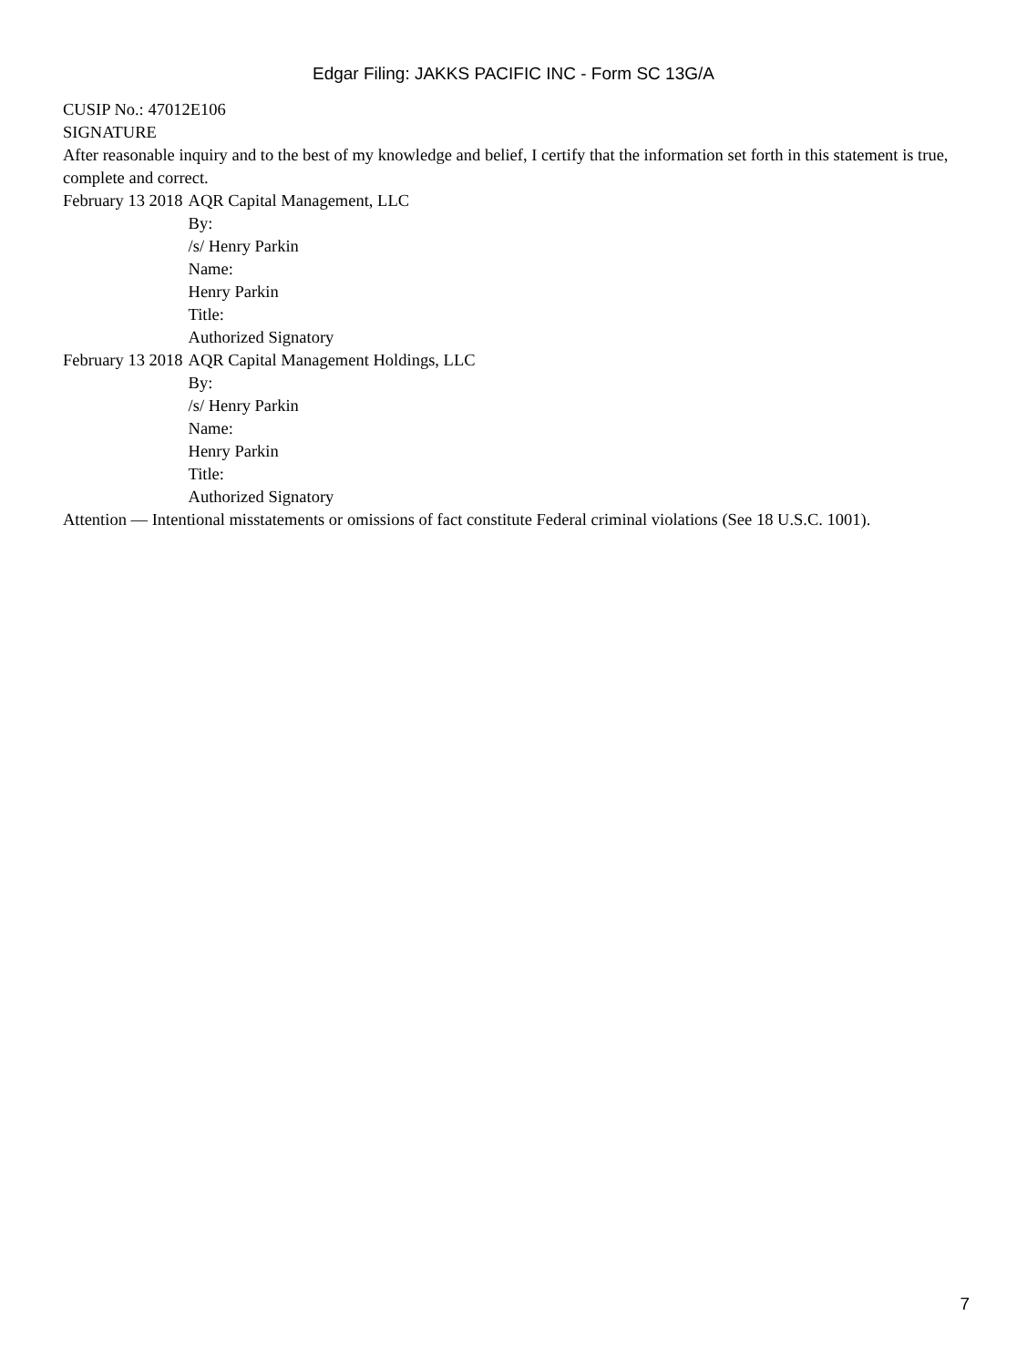Edgar Filing: JAKKS PACIFIC INC - Form SC 13G/A
CUSIP No.: 47012E106
SIGNATURE
After reasonable inquiry and to the best of my knowledge and belief, I certify that the information set forth in this statement is true, complete and correct.
| February 13 2018 | AQR Capital Management, LLC |
| | By: |
| | /s/ Henry Parkin |
| | Name: |
| | Henry Parkin |
| | Title: |
| | Authorized Signatory |
| February 13 2018 | AQR Capital Management Holdings, LLC |
| | By: |
| | /s/ Henry Parkin |
| | Name: |
| | Henry Parkin |
| | Title: |
| | Authorized Signatory |
Attention — Intentional misstatements or omissions of fact constitute Federal criminal violations (See 18 U.S.C. 1001).
7